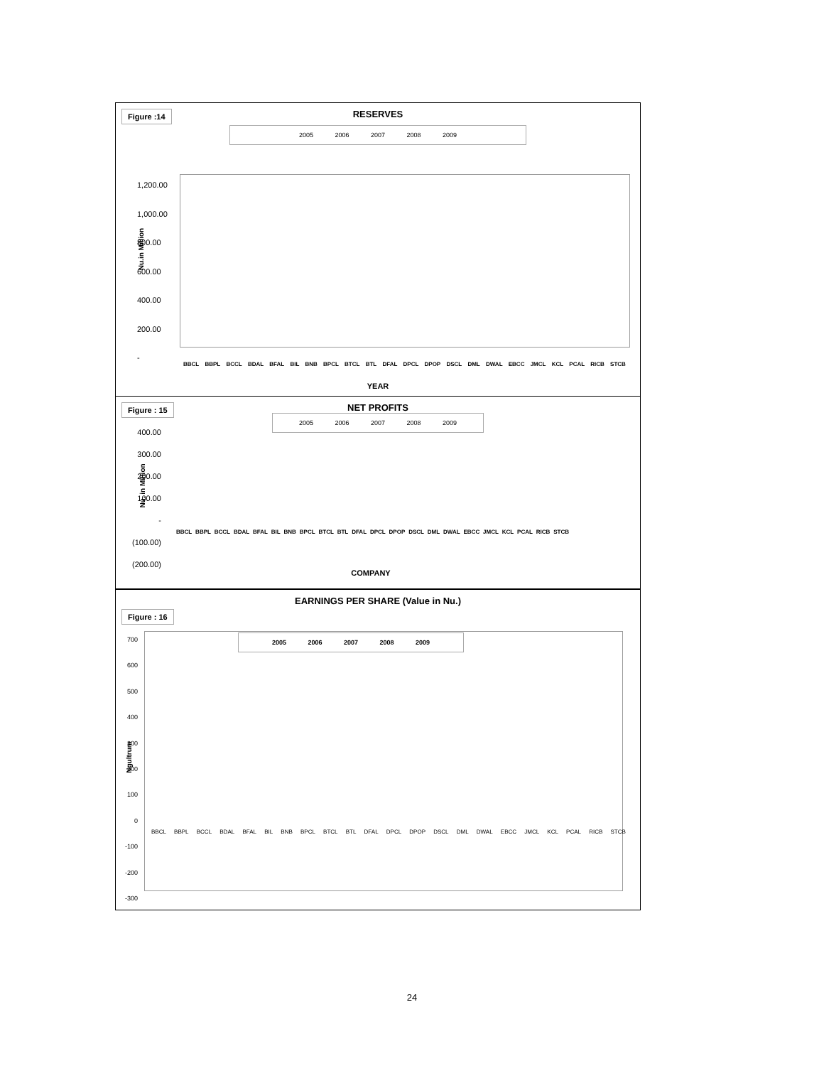Figure :14
RESERVES
2005 2006 2007 2008 2009
Nu.in Million
1,200.00
1,000.00
800.00
600.00
400.00
200.00
-
BBCL BBPL BCCL BDAL BFAL BIL BNB BPCL BTCL BTL DFAL DPCL DPOP DSCL DML DWAL EBCC JMCL KCL PCAL RICB STCB
YEAR
Figure : 15
NET PROFITS
2005 2006 2007 2008 2009
Nu. in Million
400.00
300.00
200.00
100.00
-
(100.00)
(200.00)
BBCL BBPL BCCL BDAL BFAL BIL BNB BPCL BTCL BTL DFAL DPCL DPOP DSCL DML DWAL EBCC JMCL KCL PCAL RICB STCB
COMPANY
EARNINGS PER SHARE (Value in Nu.)
Figure : 16
2005 2006 2007 2008 2009
Ngultrum
700
600
500
400
300
200
100
0
-100
-200
-300
BBCL BBPL BCCL BDAL BFAL BIL BNB BPCL BTCL BTL DFAL DPCL DPOP DSCL DML DWAL EBCC JMCL KCL PCAL RICB STCB
24